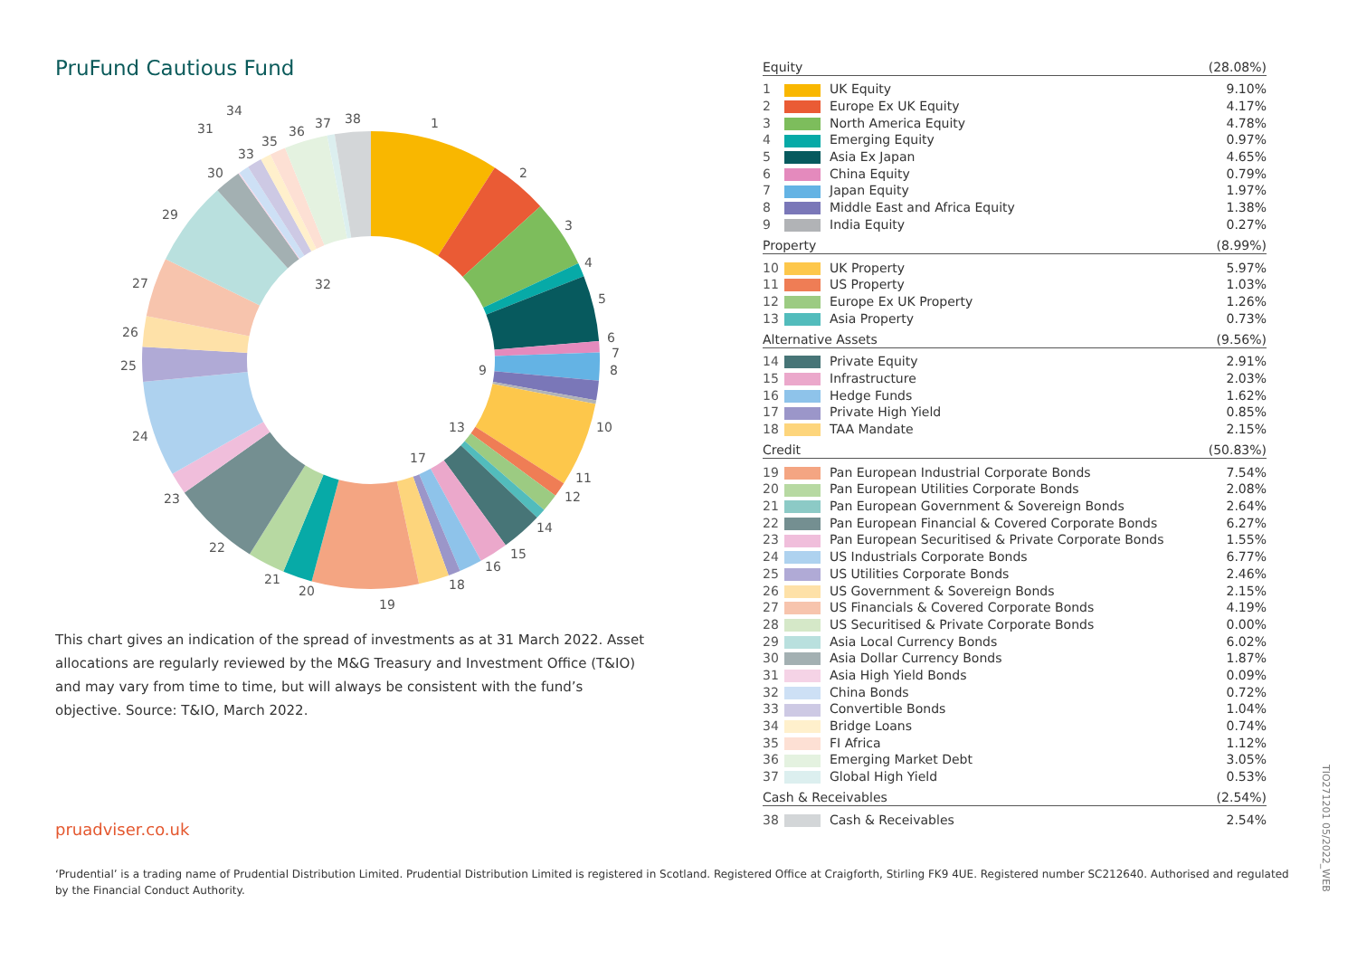PruFund Cautious Fund
1
2
3
4
5
6
7
8
9
10
11
12
13
14
15
16
17
18
19
20
21
22
23
24
25
26
27
29
30
31
32
33
34
35
36
37
38
This chart gives an indication of the spread of investments as at 31 March 2022. Asset allocations are regularly reviewed by the M&G Treasury and Investment Office (T&IO) and may vary from time to time, but will always be consistent with the fund’s objective. Source: T&IO, March 2022.
pruadviser.co.uk
| Equity | | | (28.08%) |
| --- | --- | --- | --- |
| 1 | | UK Equity | 9.10% |
| 2 | | Europe Ex UK Equity | 4.17% |
| 3 | | North America Equity | 4.78% |
| 4 | | Emerging Equity | 0.97% |
| 5 | | Asia Ex Japan | 4.65% |
| 6 | | China Equity | 0.79% |
| 7 | | Japan Equity | 1.97% |
| 8 | | Middle East and Africa Equity | 1.38% |
| 9 | | India Equity | 0.27% |
| Property | | | (8.99%) |
| 10 | | UK Property | 5.97% |
| 11 | | US Property | 1.03% |
| 12 | | Europe Ex UK Property | 1.26% |
| 13 | | Asia Property | 0.73% |
| Alternative Assets | | | (9.56%) |
| 14 | | Private Equity | 2.91% |
| 15 | | Infrastructure | 2.03% |
| 16 | | Hedge Funds | 1.62% |
| 17 | | Private High Yield | 0.85% |
| 18 | | TAA Mandate | 2.15% |
| Credit | | | (50.83%) |
| 19 | | Pan European Industrial Corporate Bonds | 7.54% |
| 20 | | Pan European Utilities Corporate Bonds | 2.08% |
| 21 | | Pan European Government & Sovereign Bonds | 2.64% |
| 22 | | Pan European Financial & Covered Corporate Bonds | 6.27% |
| 23 | | Pan European Securitised & Private Corporate Bonds | 1.55% |
| 24 | | US Industrials Corporate Bonds | 6.77% |
| 25 | | US Utilities Corporate Bonds | 2.46% |
| 26 | | US Government & Sovereign Bonds | 2.15% |
| 27 | | US Financials & Covered Corporate Bonds | 4.19% |
| 28 | | US Securitised & Private Corporate Bonds | 0.00% |
| 29 | | Asia Local Currency Bonds | 6.02% |
| 30 | | Asia Dollar Currency Bonds | 1.87% |
| 31 | | Asia High Yield Bonds | 0.09% |
| 32 | | China Bonds | 0.72% |
| 33 | | Convertible Bonds | 1.04% |
| 34 | | Bridge Loans | 0.74% |
| 35 | | FI Africa | 1.12% |
| 36 | | Emerging Market Debt | 3.05% |
| 37 | | Global High Yield | 0.53% |
| Cash & Receivables | | | (2.54%) |
| 38 | | Cash & Receivables | 2.54% |
‘Prudential’ is a trading name of Prudential Distribution Limited. Prudential Distribution Limited is registered in Scotland. Registered Office at Craigforth, Stirling FK9 4UE. Registered number SC212640. Authorised and regulated by the Financial Conduct Authority.
TIO271201 05/2022_WEB